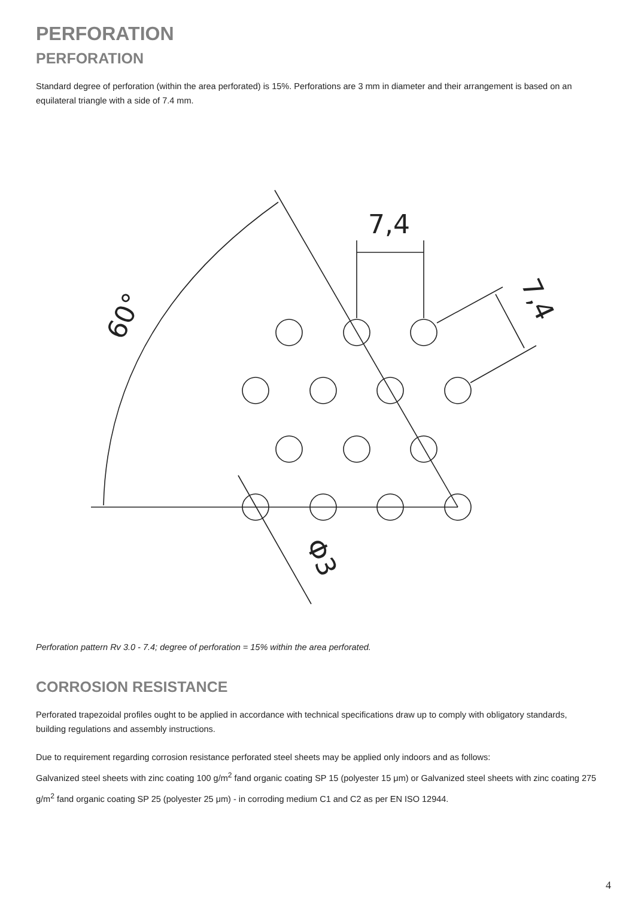PERFORATION
PERFORATION
Standard degree of perforation (within the area perforated) is 15%. Perforations are 3 mm in diameter and their arrangement is based on an equilateral triangle with a side of 7.4 mm.
7,4
7,4
60°
Φ3
Perforation pattern Rv 3.0 - 7.4; degree of perforation = 15% within the area perforated.
CORROSION RESISTANCE
Perforated trapezoidal profiles ought to be applied in accordance with technical specifications draw up to comply with obligatory standards, building regulations and assembly instructions.
Due to requirement regarding corrosion resistance perforated steel sheets may be applied only indoors and as follows:
Galvanized steel sheets with zinc coating 100 g/m<sup>2</sup> fand organic coating SP 15 (polyester 15 μm) or Galvanized steel sheets with zinc coating 275 g/m<sup>2</sup> fand organic coating SP 25 (polyester 25 μm) - in corroding medium C1 and C2 as per EN ISO 12944.
4